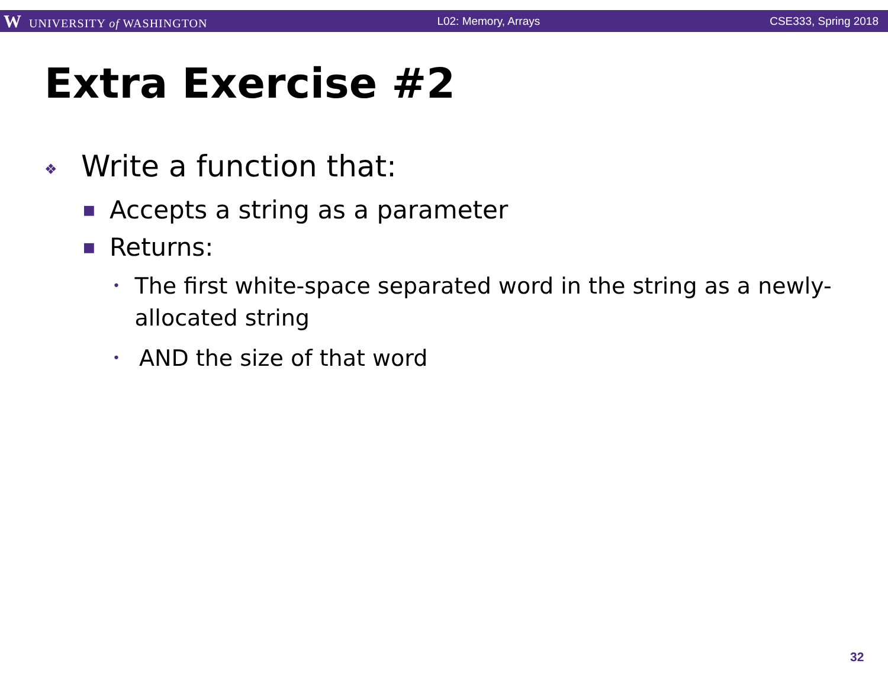W UNIVERSITY of WASHINGTON L02: Memory, Arrays CSE333, Spring 2018
Extra Exercise #2
❖ Write a function that:
■ Accepts a string as a parameter
■ Returns:
• The first white-space separated word in the string as a newly-allocated string
• AND the size of that word
32